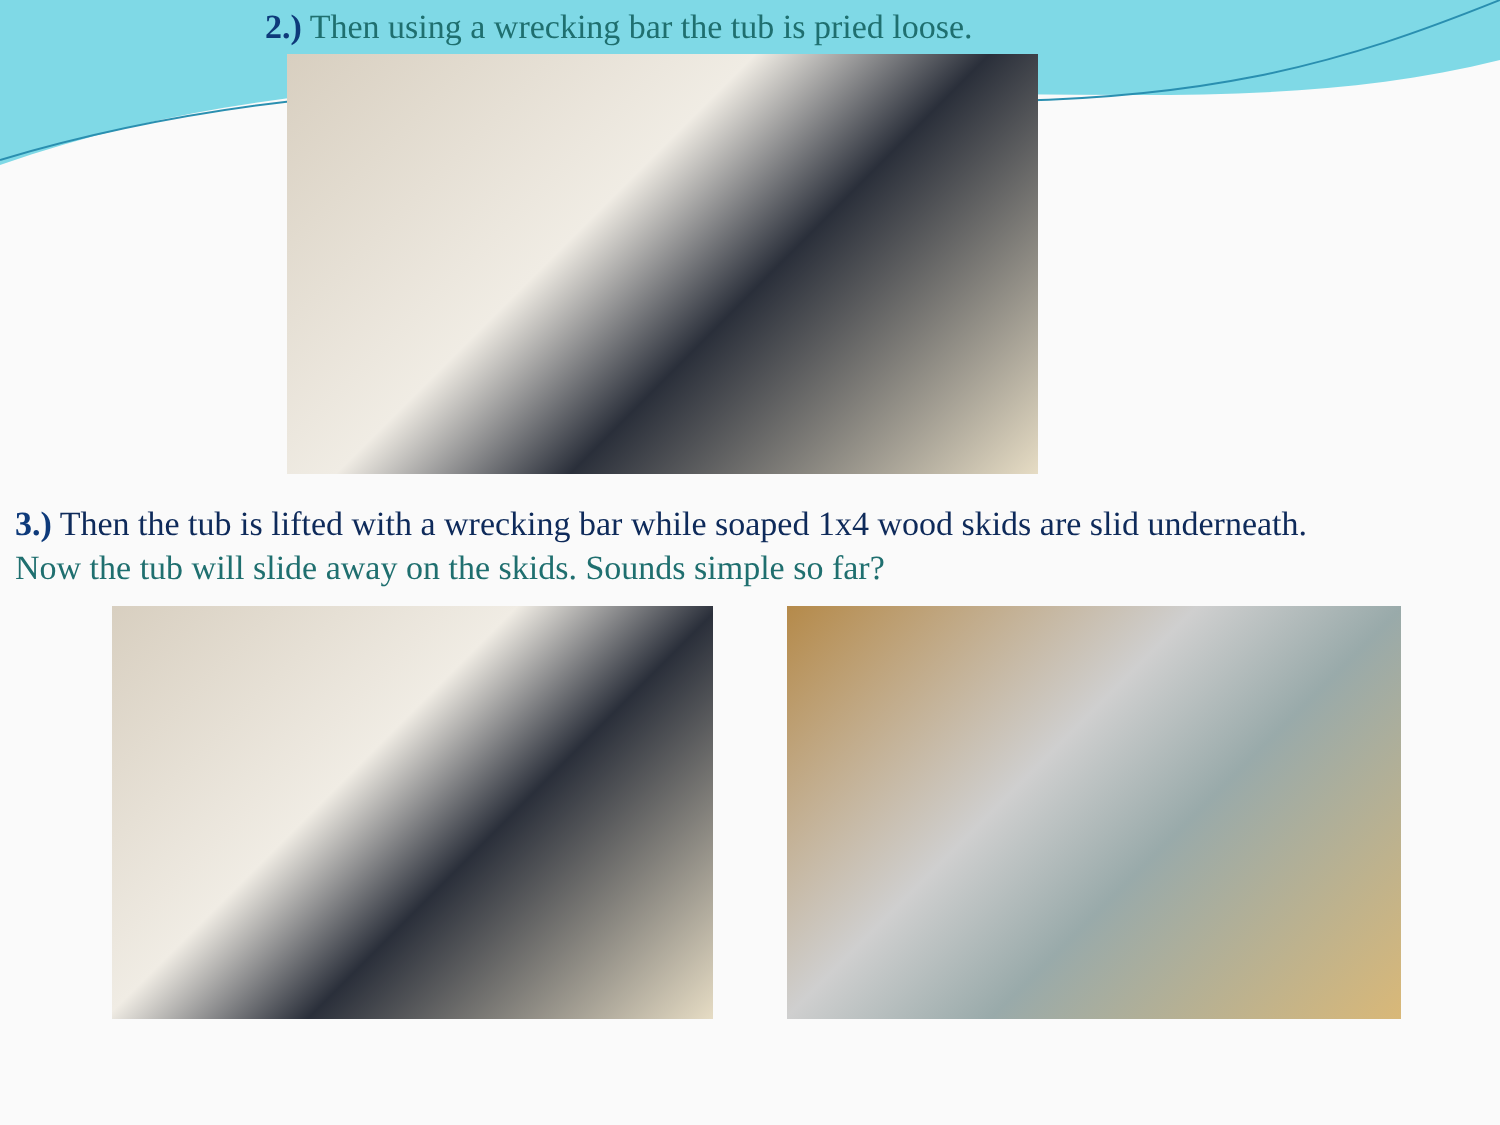2.) Then using a wrecking bar the tub is pried loose.
3.) Then the tub is lifted with a wrecking bar while soaped 1x4 wood skids are slid underneath.
Now the tub will slide away on the skids. Sounds simple so far?